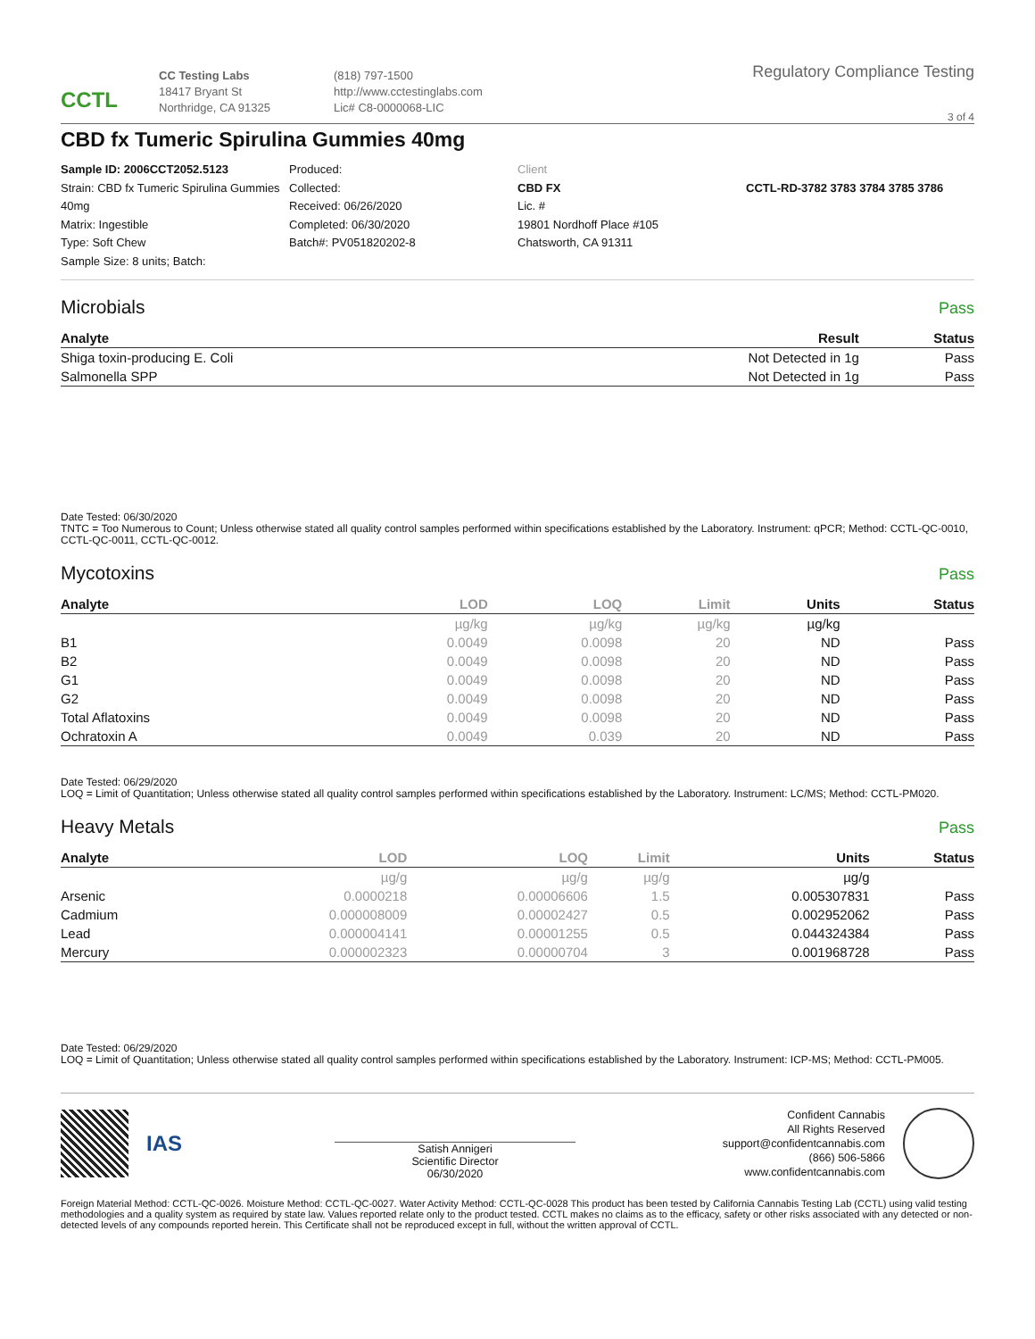CCTL
CC Testing Labs
18417 Bryant St
Northridge, CA 91325
(818) 797-1500
http://www.cctestinglabs.com
Lic# C8-0000068-LIC
Regulatory Compliance Testing
3 of 4
CBD fx Tumeric Spirulina Gummies 40mg
Sample ID: 2006CCT2052.5123
Strain: CBD fx Tumeric Spirulina Gummies 40mg
Matrix: Ingestible
Type: Soft Chew
Sample Size: 8 units; Batch:
Produced:
Collected:
Received: 06/26/2020
Completed: 06/30/2020
Batch#: PV051820202-8
Client
CBD FX
Lic. #
19801 Nordhoff Place #105
Chatsworth, CA 91311
CCTL-RD-3782 3783 3784 3785 3786
Microbials
Pass
| Analyte | Result | Status |
| --- | --- | --- |
| Shiga toxin-producing E. Coli | Not Detected in 1g | Pass |
| Salmonella SPP | Not Detected in 1g | Pass |
Date Tested: 06/30/2020
TNTC = Too Numerous to Count; Unless otherwise stated all quality control samples performed within specifications established by the Laboratory. Instrument: qPCR; Method: CCTL-QC-0010, CCTL-QC-0011, CCTL-QC-0012.
Mycotoxins
Pass
| Analyte | LOD | LOQ | Limit | Units | Status |
| --- | --- | --- | --- | --- | --- |
| | µg/kg | µg/kg | µg/kg | µg/kg | |
| B1 | 0.0049 | 0.0098 | 20 | ND | Pass |
| B2 | 0.0049 | 0.0098 | 20 | ND | Pass |
| G1 | 0.0049 | 0.0098 | 20 | ND | Pass |
| G2 | 0.0049 | 0.0098 | 20 | ND | Pass |
| Total Aflatoxins | 0.0049 | 0.0098 | 20 | ND | Pass |
| Ochratoxin A | 0.0049 | 0.039 | 20 | ND | Pass |
Date Tested: 06/29/2020
LOQ = Limit of Quantitation; Unless otherwise stated all quality control samples performed within specifications established by the Laboratory. Instrument: LC/MS; Method: CCTL-PM020.
Heavy Metals
Pass
| Analyte | LOD | LOQ | Limit | Units | Status |
| --- | --- | --- | --- | --- | --- |
| | µg/g | µg/g | µg/g | µg/g | |
| Arsenic | 0.0000218 | 0.00006606 | 1.5 | 0.005307831 | Pass |
| Cadmium | 0.000008009 | 0.00002427 | 0.5 | 0.002952062 | Pass |
| Lead | 0.000004141 | 0.00001255 | 0.5 | 0.044324384 | Pass |
| Mercury | 0.000002323 | 0.00000704 | 3 | 0.001968728 | Pass |
Date Tested: 06/29/2020
LOQ = Limit of Quantitation; Unless otherwise stated all quality control samples performed within specifications established by the Laboratory. Instrument: ICP-MS; Method: CCTL-PM005.
IAS
Satish Annigeri
Scientific Director
06/30/2020
Confident Cannabis
All Rights Reserved
support@confidentcannabis.com
(866) 506-5866
www.confidentcannabis.com
Foreign Material Method: CCTL-QC-0026. Moisture Method: CCTL-QC-0027. Water Activity Method: CCTL-QC-0028 This product has been tested by California Cannabis Testing Lab (CCTL) using valid testing methodologies and a quality system as required by state law. Values reported relate only to the product tested. CCTL makes no claims as to the efficacy, safety or other risks associated with any detected or non-detected levels of any compounds reported herein. This Certificate shall not be reproduced except in full, without the written approval of CCTL.